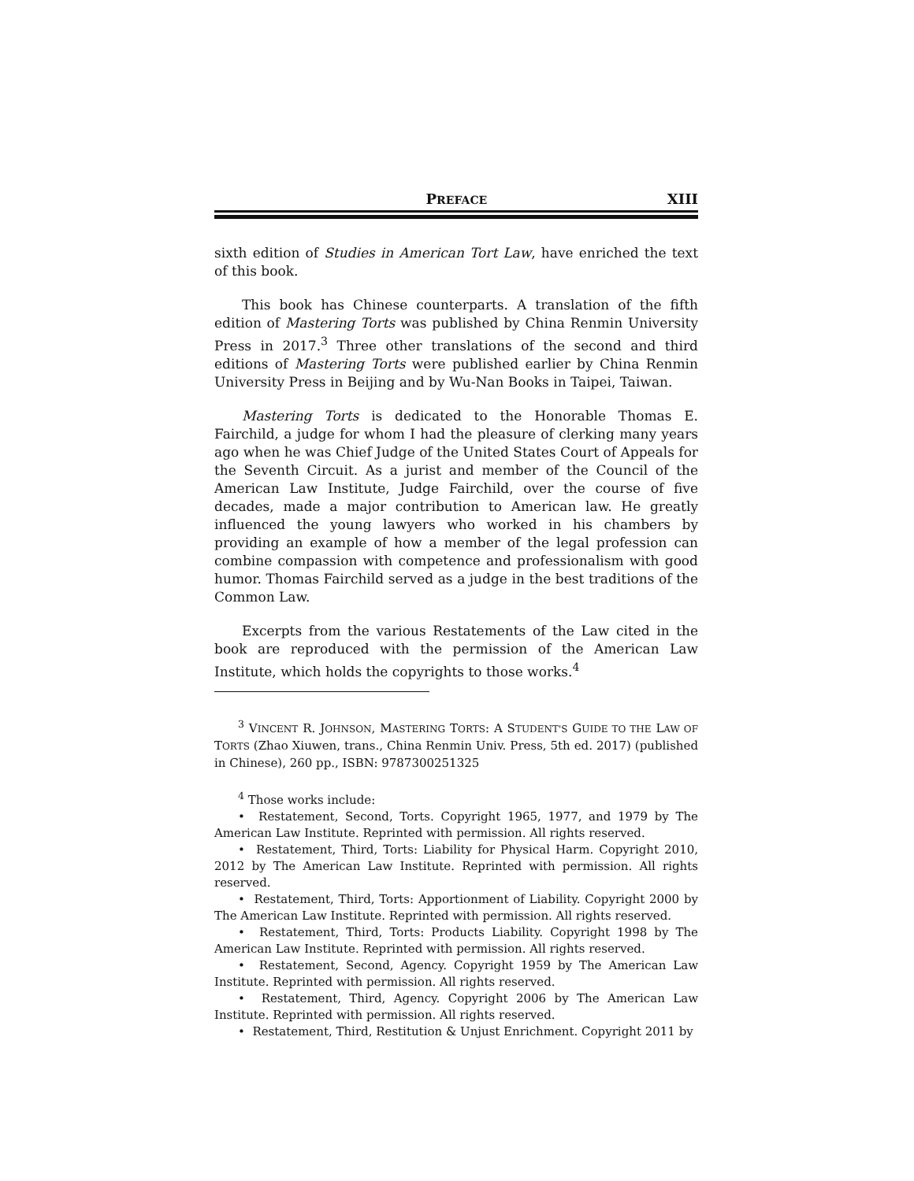PREFACE XIII
sixth edition of Studies in American Tort Law, have enriched the text of this book.
This book has Chinese counterparts. A translation of the fifth edition of Mastering Torts was published by China Renmin University Press in 2017.<sup>3</sup> Three other translations of the second and third editions of Mastering Torts were published earlier by China Renmin University Press in Beijing and by Wu-Nan Books in Taipei, Taiwan.
Mastering Torts is dedicated to the Honorable Thomas E. Fairchild, a judge for whom I had the pleasure of clerking many years ago when he was Chief Judge of the United States Court of Appeals for the Seventh Circuit. As a jurist and member of the Council of the American Law Institute, Judge Fairchild, over the course of five decades, made a major contribution to American law. He greatly influenced the young lawyers who worked in his chambers by providing an example of how a member of the legal profession can combine compassion with competence and professionalism with good humor. Thomas Fairchild served as a judge in the best traditions of the Common Law.
Excerpts from the various Restatements of the Law cited in the book are reproduced with the permission of the American Law Institute, which holds the copyrights to those works.<sup>4</sup>
<sup>3</sup> VINCENT R. JOHNSON, MASTERING TORTS: A STUDENT'S GUIDE TO THE LAW OF TORTS (Zhao Xiuwen, trans., China Renmin Univ. Press, 5th ed. 2017) (published in Chinese), 260 pp., ISBN: 9787300251325
<sup>4</sup> Those works include:
• Restatement, Second, Torts. Copyright 1965, 1977, and 1979 by The American Law Institute. Reprinted with permission. All rights reserved.
• Restatement, Third, Torts: Liability for Physical Harm. Copyright 2010, 2012 by The American Law Institute. Reprinted with permission. All rights reserved.
• Restatement, Third, Torts: Apportionment of Liability. Copyright 2000 by The American Law Institute. Reprinted with permission. All rights reserved.
• Restatement, Third, Torts: Products Liability. Copyright 1998 by The American Law Institute. Reprinted with permission. All rights reserved.
• Restatement, Second, Agency. Copyright 1959 by The American Law Institute. Reprinted with permission. All rights reserved.
• Restatement, Third, Agency. Copyright 2006 by The American Law Institute. Reprinted with permission. All rights reserved.
• Restatement, Third, Restitution & Unjust Enrichment. Copyright 2011 by